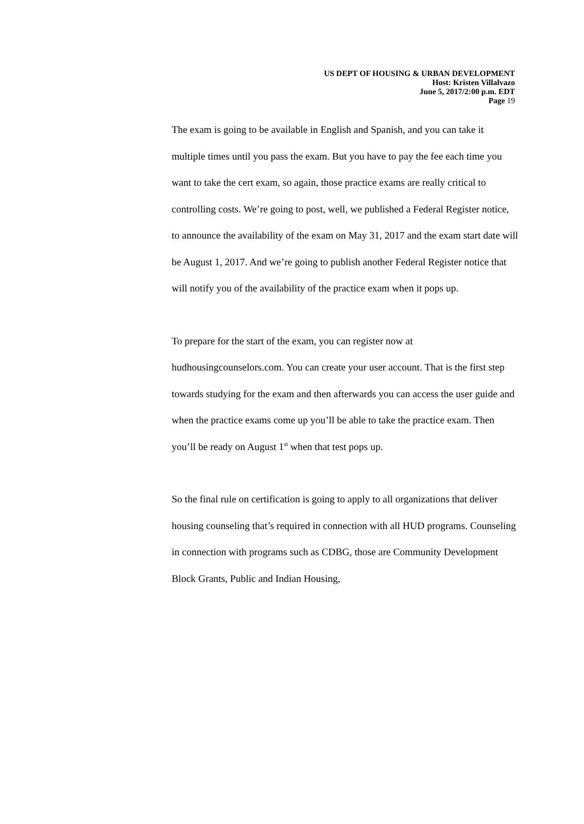US DEPT OF HOUSING & URBAN DEVELOPMENT
Host: Kristen Villalvazo
June 5, 2017/2:00 p.m. EDT
Page 19
The exam is going to be available in English and Spanish, and you can take it multiple times until you pass the exam. But you have to pay the fee each time you want to take the cert exam, so again, those practice exams are really critical to controlling costs. We’re going to post, well, we published a Federal Register notice, to announce the availability of the exam on May 31, 2017 and the exam start date will be August 1, 2017. And we’re going to publish another Federal Register notice that will notify you of the availability of the practice exam when it pops up.
To prepare for the start of the exam, you can register now at hudhousingcounselors.com. You can create your user account. That is the first step towards studying for the exam and then afterwards you can access the user guide and when the practice exams come up you’ll be able to take the practice exam. Then you’ll be ready on August 1<sup>st</sup> when that test pops up.
So the final rule on certification is going to apply to all organizations that deliver housing counseling that’s required in connection with all HUD programs. Counseling in connection with programs such as CDBG, those are Community Development Block Grants, Public and Indian Housing,